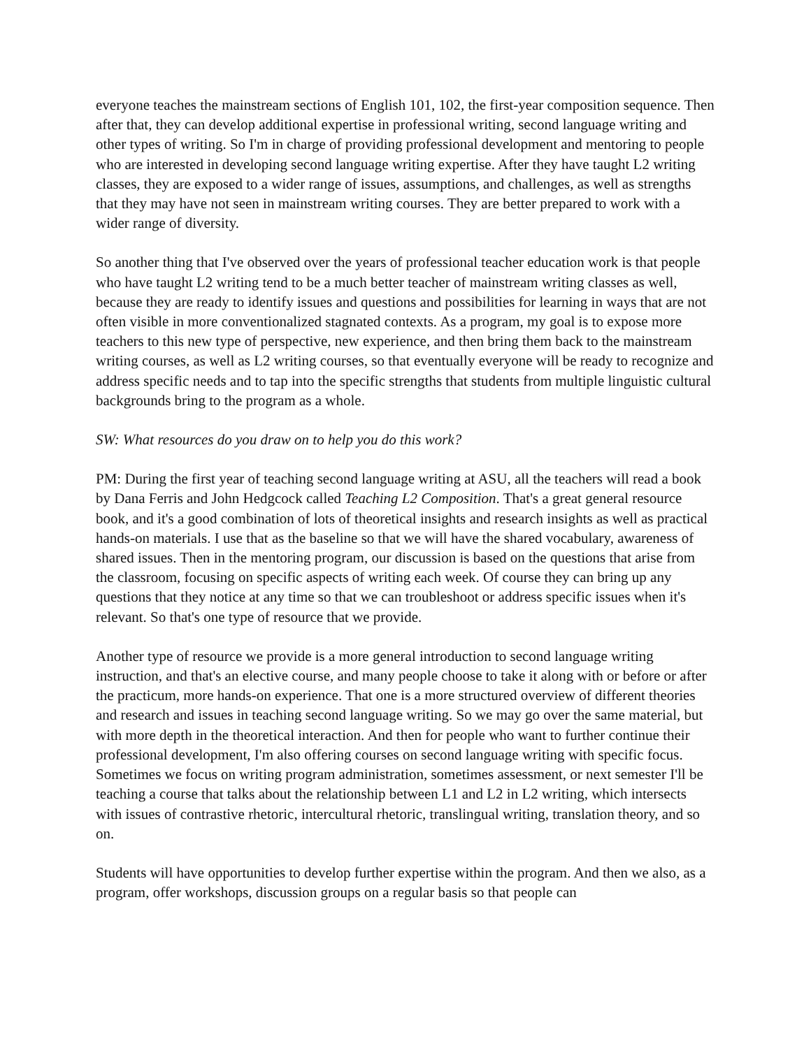everyone teaches the mainstream sections of English 101, 102, the first-year composition sequence. Then after that, they can develop additional expertise in professional writing, second language writing and other types of writing. So I'm in charge of providing professional development and mentoring to people who are interested in developing second language writing expertise. After they have taught L2 writing classes, they are exposed to a wider range of issues, assumptions, and challenges, as well as strengths that they may have not seen in mainstream writing courses. They are better prepared to work with a wider range of diversity.
So another thing that I've observed over the years of professional teacher education work is that people who have taught L2 writing tend to be a much better teacher of mainstream writing classes as well, because they are ready to identify issues and questions and possibilities for learning in ways that are not often visible in more conventionalized stagnated contexts. As a program, my goal is to expose more teachers to this new type of perspective, new experience, and then bring them back to the mainstream writing courses, as well as L2 writing courses, so that eventually everyone will be ready to recognize and address specific needs and to tap into the specific strengths that students from multiple linguistic cultural backgrounds bring to the program as a whole.
SW: What resources do you draw on to help you do this work?
PM: During the first year of teaching second language writing at ASU, all the teachers will read a book by Dana Ferris and John Hedgcock called Teaching L2 Composition. That's a great general resource book, and it's a good combination of lots of theoretical insights and research insights as well as practical hands-on materials. I use that as the baseline so that we will have the shared vocabulary, awareness of shared issues. Then in the mentoring program, our discussion is based on the questions that arise from the classroom, focusing on specific aspects of writing each week. Of course they can bring up any questions that they notice at any time so that we can troubleshoot or address specific issues when it's relevant. So that's one type of resource that we provide.
Another type of resource we provide is a more general introduction to second language writing instruction, and that's an elective course, and many people choose to take it along with or before or after the practicum, more hands-on experience. That one is a more structured overview of different theories and research and issues in teaching second language writing. So we may go over the same material, but with more depth in the theoretical interaction. And then for people who want to further continue their professional development, I'm also offering courses on second language writing with specific focus. Sometimes we focus on writing program administration, sometimes assessment, or next semester I'll be teaching a course that talks about the relationship between L1 and L2 in L2 writing, which intersects with issues of contrastive rhetoric, intercultural rhetoric, translingual writing, translation theory, and so on.
Students will have opportunities to develop further expertise within the program. And then we also, as a program, offer workshops, discussion groups on a regular basis so that people can